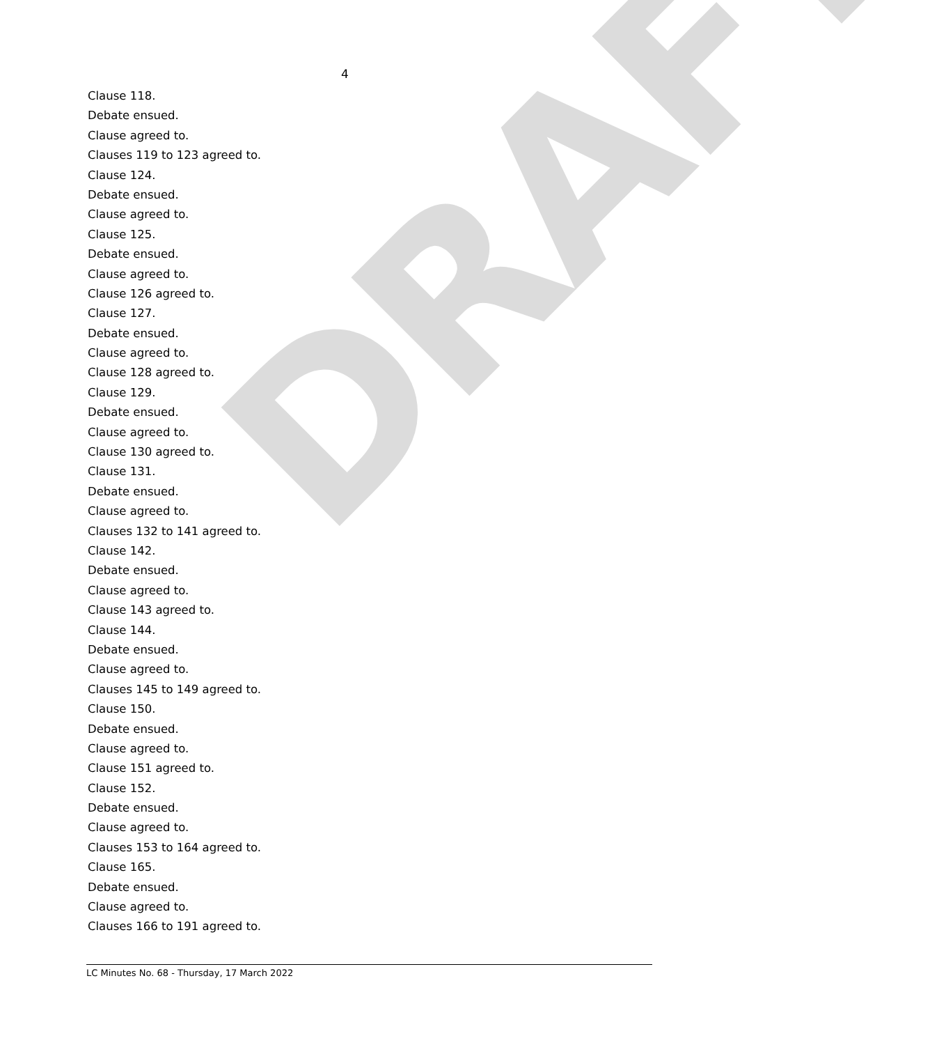DRAFT
4
Clause 118.
Debate ensued.
Clause agreed to.
Clauses 119 to 123 agreed to.
Clause 124.
Debate ensued.
Clause agreed to.
Clause 125.
Debate ensued.
Clause agreed to.
Clause 126 agreed to.
Clause 127.
Debate ensued.
Clause agreed to.
Clause 128 agreed to.
Clause 129.
Debate ensued.
Clause agreed to.
Clause 130 agreed to.
Clause 131.
Debate ensued.
Clause agreed to.
Clauses 132 to 141 agreed to.
Clause 142.
Debate ensued.
Clause agreed to.
Clause 143 agreed to.
Clause 144.
Debate ensued.
Clause agreed to.
Clauses 145 to 149 agreed to.
Clause 150.
Debate ensued.
Clause agreed to.
Clause 151 agreed to.
Clause 152.
Debate ensued.
Clause agreed to.
Clauses 153 to 164 agreed to.
Clause 165.
Debate ensued.
Clause agreed to.
Clauses 166 to 191 agreed to.
LC Minutes No. 68 - Thursday, 17 March 2022